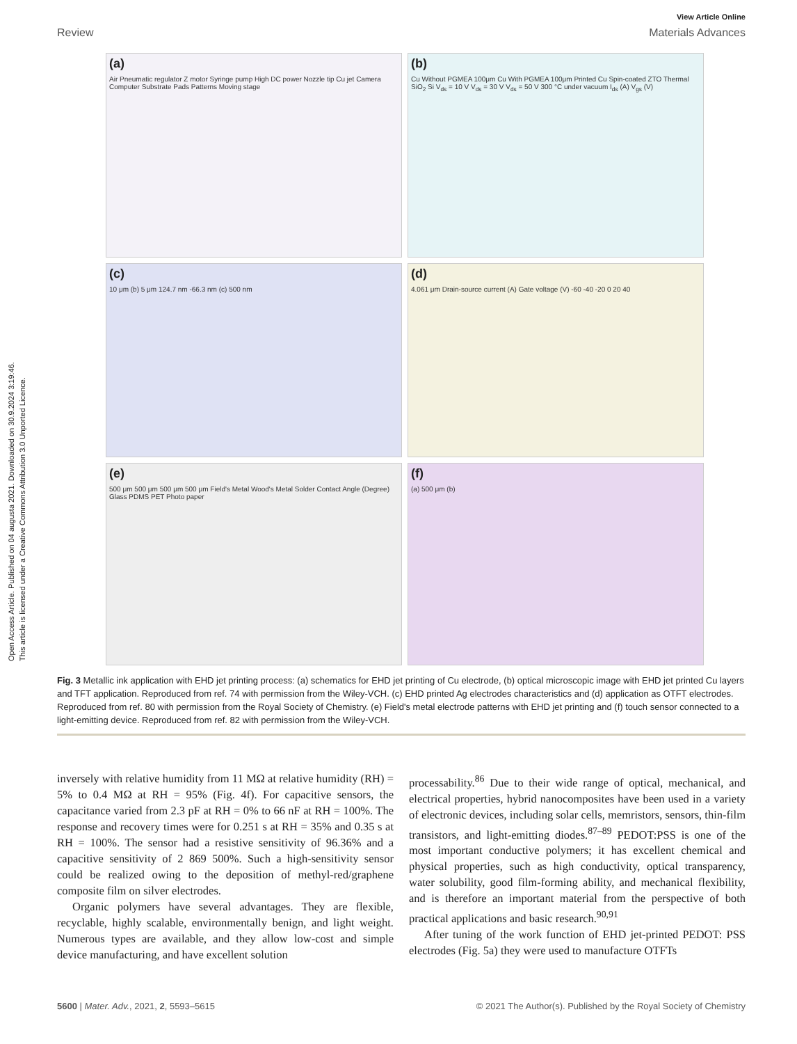Open Access Article. Published on 04 augusta 2021. Downloaded on 30.9.2024 3:19:46.
This article is licensed under a Creative Commons Attribution 3.0 Unported Licence.
View Article Online
Review Materials Advances
(a)
Air Pneumatic regulator Z motor Syringe pump High DC power Nozzle tip Cu jet Camera Computer Substrate Pads Patterns Moving stage
(b)
Cu Without PGMEA 100μm Cu With PGMEA 100μm Printed Cu Spin-coated ZTO Thermal SiO<sub>2</sub> Si V<sub>ds</sub> = 10 V V<sub>ds</sub> = 30 V V<sub>ds</sub> = 50 V 300 °C under vacuum I<sub>ds</sub> (A) V<sub>gs</sub> (V)
(c)
10 μm (b) 5 μm 124.7 nm -66.3 nm (c) 500 nm
(d)
4.061 μm Drain-source current (A) Gate voltage (V) -60 -40 -20 0 20 40
(e)
500 μm 500 μm 500 μm 500 μm Field's Metal Wood's Metal Solder Contact Angle (Degree) Glass PDMS PET Photo paper
(f)
(a) 500 μm (b)
Fig. 3 Metallic ink application with EHD jet printing process: (a) schematics for EHD jet printing of Cu electrode, (b) optical microscopic image with EHD jet printed Cu layers and TFT application. Reproduced from ref. 74 with permission from the Wiley-VCH. (c) EHD printed Ag electrodes characteristics and (d) application as OTFT electrodes. Reproduced from ref. 80 with permission from the Royal Society of Chemistry. (e) Field's metal electrode patterns with EHD jet printing and (f) touch sensor connected to a light-emitting device. Reproduced from ref. 82 with permission from the Wiley-VCH.
inversely with relative humidity from 11 MΩ at relative humidity (RH) = 5% to 0.4 MΩ at RH = 95% (Fig. 4f). For capacitive sensors, the capacitance varied from 2.3 pF at RH = 0% to 66 nF at RH = 100%. The response and recovery times were for 0.251 s at RH = 35% and 0.35 s at RH = 100%. The sensor had a resistive sensitivity of 96.36% and a capacitive sensitivity of 2 869 500%. Such a high-sensitivity sensor could be realized owing to the deposition of methyl-red/graphene composite film on silver electrodes.
Organic polymers have several advantages. They are flexible, recyclable, highly scalable, environmentally benign, and light weight. Numerous types are available, and they allow low-cost and simple device manufacturing, and have excellent solution
processability.<sup>86</sup> Due to their wide range of optical, mechanical, and electrical properties, hybrid nanocomposites have been used in a variety of electronic devices, including solar cells, memristors, sensors, thin-film transistors, and light-emitting diodes.<sup>87–89</sup> PEDOT:PSS is one of the most important conductive polymers; it has excellent chemical and physical properties, such as high conductivity, optical transparency, water solubility, good film-forming ability, and mechanical flexibility, and is therefore an important material from the perspective of both practical applications and basic research.<sup>90,91</sup>
After tuning of the work function of EHD jet-printed PEDOT: PSS electrodes (Fig. 5a) they were used to manufacture OTFTs
5600 | Mater. Adv., 2021, 2, 5593–5615 © 2021 The Author(s). Published by the Royal Society of Chemistry